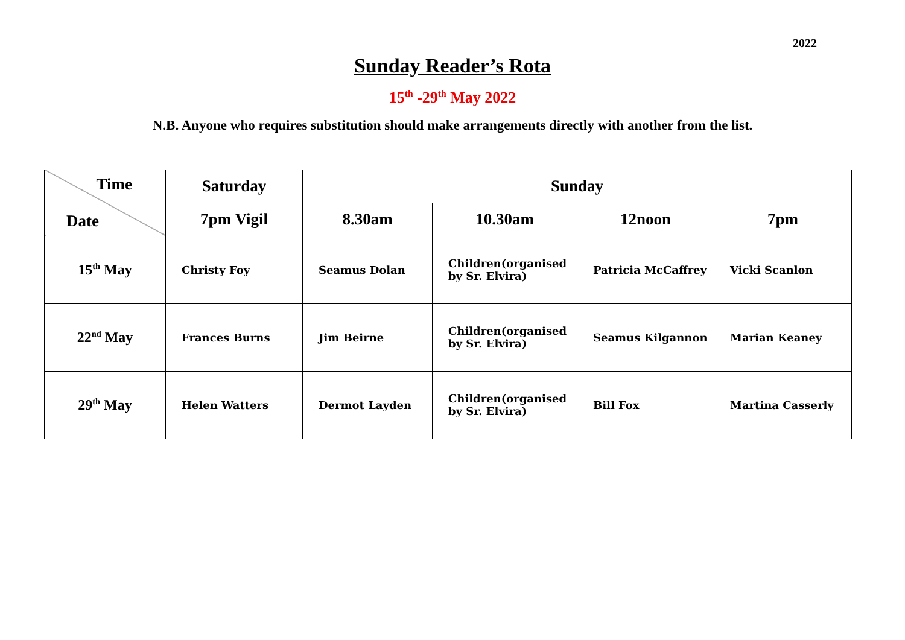2022
Sunday Reader’s Rota
15<sup>th</sup> -29<sup>th</sup> May 2022
N.B. Anyone who requires substitution should make arrangements directly with another from the list.
| Time Date | Saturday | Sunday | | | |
| --- | --- | --- | --- | --- | --- |
| | 7pm Vigil | 8.30am | 10.30am | 12noon | 7pm |
| 15<sup>th</sup> May | Christy Foy | Seamus Dolan | Children(organised by Sr. Elvira) | Patricia McCaffrey | Vicki Scanlon |
| 22<sup>nd</sup> May | Frances Burns | Jim Beirne | Children(organised by Sr. Elvira) | Seamus Kilgannon | Marian Keaney |
| 29<sup>th</sup> May | Helen Watters | Dermot Layden | Children(organised by Sr. Elvira) | Bill Fox | Martina Casserly |